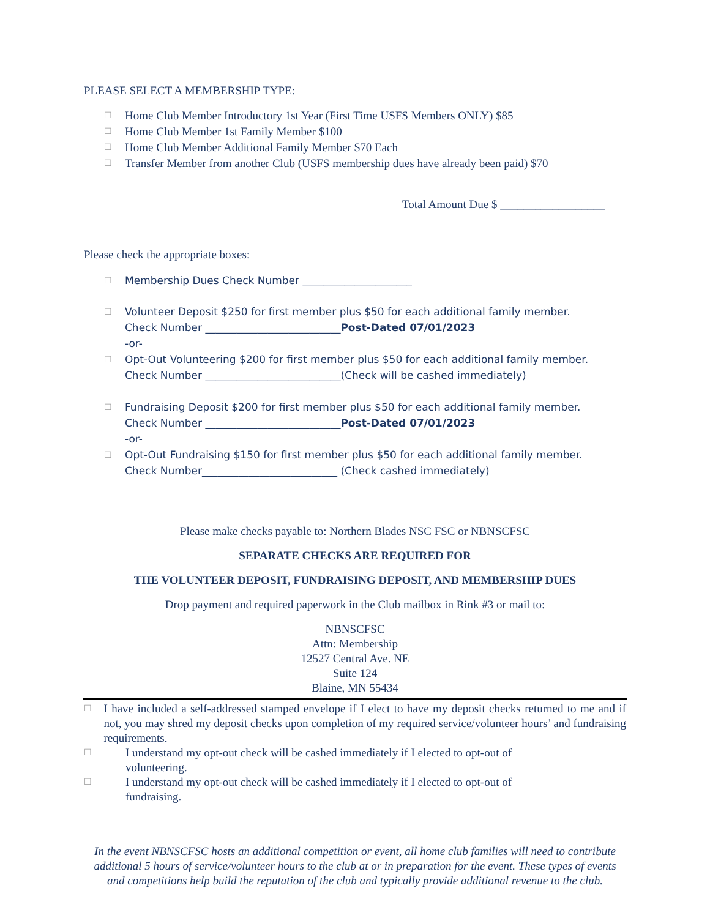PLEASE SELECT A MEMBERSHIP TYPE:
☐ Home Club Member Introductory 1st Year (First Time USFS Members ONLY) $85
☐ Home Club Member 1st Family Member $100
☐ Home Club Member Additional Family Member $70 Each
☐ Transfer Member from another Club (USFS membership dues have already been paid) $70
Total Amount Due $ __________________
Please check the appropriate boxes:
☐ Membership Dues Check Number _____________________
☐ Volunteer Deposit $250 for first member plus $50 for each additional family member.
Check Number __________________________Post-Dated 07/01/2023
-or-
☐ Opt-Out Volunteering $200 for first member plus $50 for each additional family member.
Check Number __________________________(Check will be cashed immediately)
☐ Fundraising Deposit $200 for first member plus $50 for each additional family member.
Check Number __________________________Post-Dated 07/01/2023
-or-
☐ Opt-Out Fundraising $150 for first member plus $50 for each additional family member.
Check Number__________________________ (Check cashed immediately)
Please make checks payable to: Northern Blades NSC FSC or NBNSCFSC
SEPARATE CHECKS ARE REQUIRED FOR
THE VOLUNTEER DEPOSIT, FUNDRAISING DEPOSIT, AND MEMBERSHIP DUES
Drop payment and required paperwork in the Club mailbox in Rink #3 or mail to:
NBNSCFSC
Attn: Membership
12527 Central Ave. NE
Suite 124
Blaine, MN 55434
☐ I have included a self-addressed stamped envelope if I elect to have my deposit checks returned to me and if not, you may shred my deposit checks upon completion of my required service/volunteer hours’ and fundraising requirements.
☐ I understand my opt-out check will be cashed immediately if I elected to opt-out of
volunteering.
☐ I understand my opt-out check will be cashed immediately if I elected to opt-out of
fundraising.
In the event NBNSCFSC hosts an additional competition or event, all home club families will need to contribute additional 5 hours of service/volunteer hours to the club at or in preparation for the event. These types of events and competitions help build the reputation of the club and typically provide additional revenue to the club.